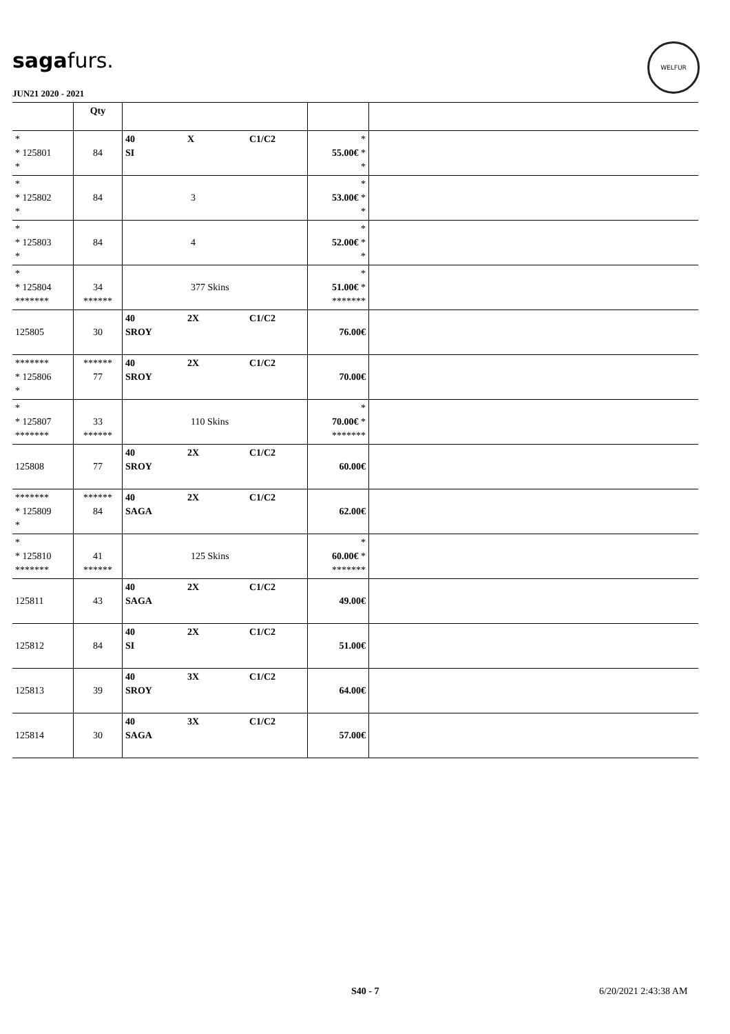sagafurs.
WELFUR
JUN21 2020 - 2021
| | Qty | | | |
| --- | --- | --- | --- | --- |
| * * 125801 * | 84 | 40 X C1/C2 SI | * 55.00€ * * | |
| * * 125802 * | 84 | 3 | * 53.00€ * * | |
| * * 125803 * | 84 | 4 | * 52.00€ * * | |
| * * 125804 ******* | 34 ****** | 377 Skins | * 51.00€ * ******* | |
| 125805 | 30 | 40 2X C1/C2 SROY | 76.00€ | |
| ******* * 125806 * | ****** 77 | 40 2X C1/C2 SROY | 70.00€ | |
| * * 125807 ******* | 33 ****** | 110 Skins | * 70.00€ * ******* | |
| 125808 | 77 | 40 2X C1/C2 SROY | 60.00€ | |
| ******* * 125809 * | ****** 84 | 40 2X C1/C2 SAGA | 62.00€ | |
| * * 125810 ******* | 41 ****** | 125 Skins | * 60.00€ * ******* | |
| 125811 | 43 | 40 2X C1/C2 SAGA | 49.00€ | |
| 125812 | 84 | 40 2X C1/C2 SI | 51.00€ | |
| 125813 | 39 | 40 3X C1/C2 SROY | 64.00€ | |
| 125814 | 30 | 40 3X C1/C2 SAGA | 57.00€ | |
S40 - 7 6/20/2021 2:43:38 AM